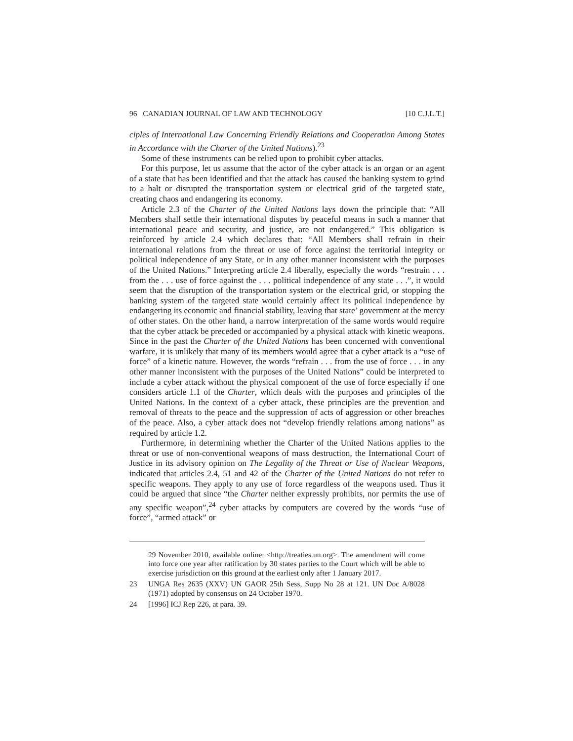96 CANADIAN JOURNAL OF LAW AND TECHNOLOGY [10 C.J.L.T.]
ciples of International Law Concerning Friendly Relations and Cooperation Among States in Accordance with the Charter of the United Nations).<sup>23</sup>
Some of these instruments can be relied upon to prohibit cyber attacks.
For this purpose, let us assume that the actor of the cyber attack is an organ or an agent of a state that has been identified and that the attack has caused the banking system to grind to a halt or disrupted the transportation system or electrical grid of the targeted state, creating chaos and endangering its economy.
Article 2.3 of the Charter of the United Nations lays down the principle that: “All Members shall settle their international disputes by peaceful means in such a manner that international peace and security, and justice, are not endangered.” This obligation is reinforced by article 2.4 which declares that: “All Members shall refrain in their international relations from the threat or use of force against the territorial integrity or political independence of any State, or in any other manner inconsistent with the purposes of the United Nations.” Interpreting article 2.4 liberally, especially the words “restrain . . . from the . . . use of force against the . . . political independence of any state . . .”, it would seem that the disruption of the transportation system or the electrical grid, or stopping the banking system of the targeted state would certainly affect its political independence by endangering its economic and financial stability, leaving that state’ government at the mercy of other states. On the other hand, a narrow interpretation of the same words would require that the cyber attack be preceded or accompanied by a physical attack with kinetic weapons. Since in the past the Charter of the United Nations has been concerned with conventional warfare, it is unlikely that many of its members would agree that a cyber attack is a “use of force” of a kinetic nature. However, the words “refrain . . . from the use of force . . . in any other manner inconsistent with the purposes of the United Nations” could be interpreted to include a cyber attack without the physical component of the use of force especially if one considers article 1.1 of the Charter, which deals with the purposes and principles of the United Nations. In the context of a cyber attack, these principles are the prevention and removal of threats to the peace and the suppression of acts of aggression or other breaches of the peace. Also, a cyber attack does not “develop friendly relations among nations” as required by article 1.2.
Furthermore, in determining whether the Charter of the United Nations applies to the threat or use of non-conventional weapons of mass destruction, the International Court of Justice in its advisory opinion on The Legality of the Threat or Use of Nuclear Weapons, indicated that articles 2.4, 51 and 42 of the Charter of the United Nations do not refer to specific weapons. They apply to any use of force regardless of the weapons used. Thus it could be argued that since “the Charter neither expressly prohibits, nor permits the use of any specific weapon”,<sup>24</sup> cyber attacks by computers are covered by the words “use of force”, “armed attack” or
29 November 2010, available online: <http://treaties.un.org>. The amendment will come into force one year after ratification by 30 states parties to the Court which will be able to exercise jurisdiction on this ground at the earliest only after 1 January 2017.
23 UNGA Res 2635 (XXV) UN GAOR 25th Sess, Supp No 28 at 121. UN Doc A/8028 (1971) adopted by consensus on 24 October 1970.
24 [1996] ICJ Rep 226, at para. 39.